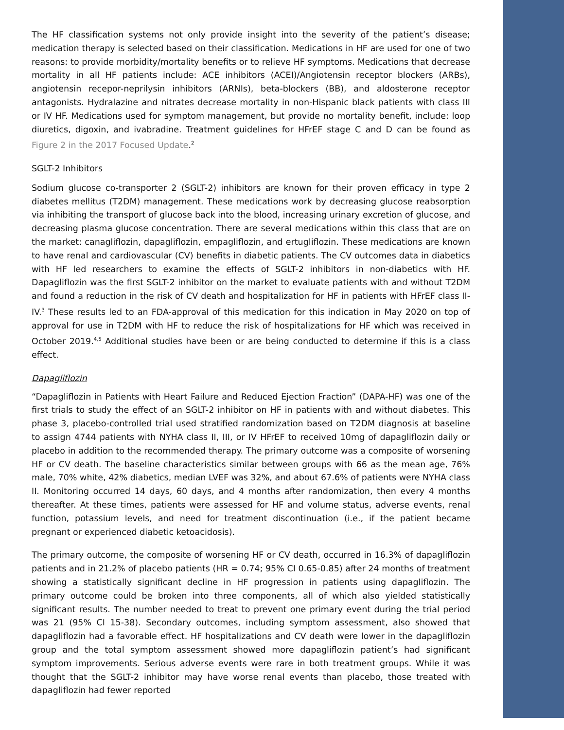The HF classification systems not only provide insight into the severity of the patient’s disease; medication therapy is selected based on their classification. Medications in HF are used for one of two reasons: to provide morbidity/mortality benefits or to relieve HF symptoms. Medications that decrease mortality in all HF patients include: ACE inhibitors (ACEI)/Angiotensin receptor blockers (ARBs), angiotensin recepor-neprilysin inhibitors (ARNIs), beta-blockers (BB), and aldosterone receptor antagonists. Hydralazine and nitrates decrease mortality in non-Hispanic black patients with class III or IV HF. Medications used for symptom management, but provide no mortality benefit, include: loop diuretics, digoxin, and ivabradine. Treatment guidelines for HFrEF stage C and D can be found as Figure 2 in the 2017 Focused Update.<sup>2</sup>
SGLT-2 Inhibitors
Sodium glucose co-transporter 2 (SGLT-2) inhibitors are known for their proven efficacy in type 2 diabetes mellitus (T2DM) management. These medications work by decreasing glucose reabsorption via inhibiting the transport of glucose back into the blood, increasing urinary excretion of glucose, and decreasing plasma glucose concentration. There are several medications within this class that are on the market: canagliflozin, dapagliflozin, empagliflozin, and ertugliflozin. These medications are known to have renal and cardiovascular (CV) benefits in diabetic patients. The CV outcomes data in diabetics with HF led researchers to examine the effects of SGLT-2 inhibitors in non-diabetics with HF. Dapagliflozin was the first SGLT-2 inhibitor on the market to evaluate patients with and without T2DM and found a reduction in the risk of CV death and hospitalization for HF in patients with HFrEF class II-IV.<sup>3</sup> These results led to an FDA-approval of this medication for this indication in May 2020 on top of approval for use in T2DM with HF to reduce the risk of hospitalizations for HF which was received in October 2019.<sup>4,5</sup> Additional studies have been or are being conducted to determine if this is a class effect.
Dapagliflozin
“Dapagliflozin in Patients with Heart Failure and Reduced Ejection Fraction” (DAPA-HF) was one of the first trials to study the effect of an SGLT-2 inhibitor on HF in patients with and without diabetes. This phase 3, placebo-controlled trial used stratified randomization based on T2DM diagnosis at baseline to assign 4744 patients with NYHA class II, III, or IV HFrEF to received 10mg of dapagliflozin daily or placebo in addition to the recommended therapy. The primary outcome was a composite of worsening HF or CV death. The baseline characteristics similar between groups with 66 as the mean age, 76% male, 70% white, 42% diabetics, median LVEF was 32%, and about 67.6% of patients were NYHA class II. Monitoring occurred 14 days, 60 days, and 4 months after randomization, then every 4 months thereafter. At these times, patients were assessed for HF and volume status, adverse events, renal function, potassium levels, and need for treatment discontinuation (i.e., if the patient became pregnant or experienced diabetic ketoacidosis).
The primary outcome, the composite of worsening HF or CV death, occurred in 16.3% of dapagliflozin patients and in 21.2% of placebo patients (HR = 0.74; 95% CI 0.65-0.85) after 24 months of treatment showing a statistically significant decline in HF progression in patients using dapagliflozin. The primary outcome could be broken into three components, all of which also yielded statistically significant results. The number needed to treat to prevent one primary event during the trial period was 21 (95% CI 15-38). Secondary outcomes, including symptom assessment, also showed that dapagliflozin had a favorable effect. HF hospitalizations and CV death were lower in the dapagliflozin group and the total symptom assessment showed more dapagliflozin patient’s had significant symptom improvements. Serious adverse events were rare in both treatment groups. While it was thought that the SGLT-2 inhibitor may have worse renal events than placebo, those treated with dapagliflozin had fewer reported